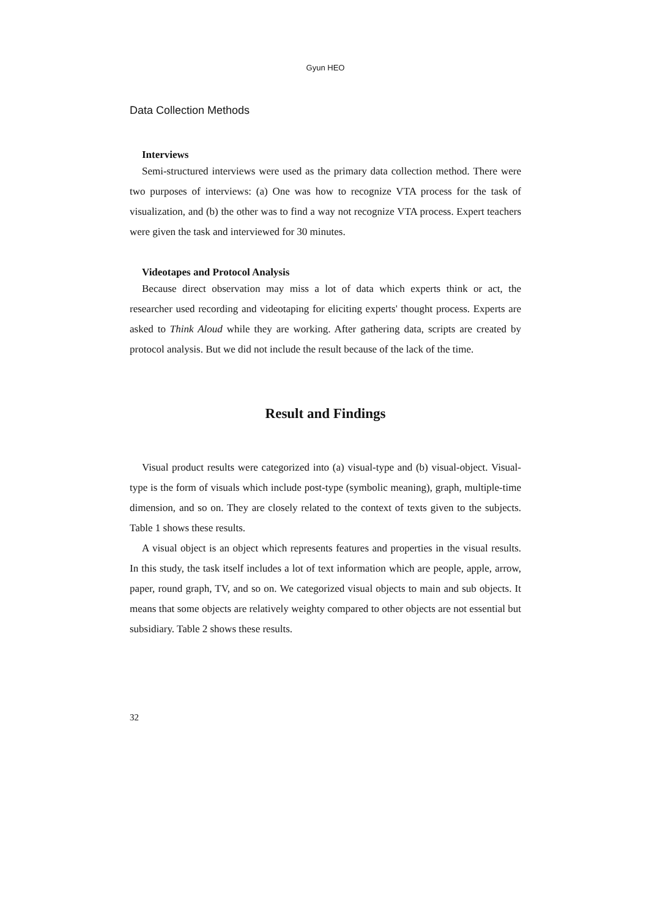Gyun HEO
Data Collection Methods
Interviews
Semi-structured interviews were used as the primary data collection method. There were two purposes of interviews: (a) One was how to recognize VTA process for the task of visualization, and (b) the other was to find a way not recognize VTA process. Expert teachers were given the task and interviewed for 30 minutes.
Videotapes and Protocol Analysis
Because direct observation may miss a lot of data which experts think or act, the researcher used recording and videotaping for eliciting experts' thought process. Experts are asked to Think Aloud while they are working. After gathering data, scripts are created by protocol analysis. But we did not include the result because of the lack of the time.
Result and Findings
Visual product results were categorized into (a) visual-type and (b) visual-object. Visual-type is the form of visuals which include post-type (symbolic meaning), graph, multiple-time dimension, and so on. They are closely related to the context of texts given to the subjects. Table 1 shows these results.
A visual object is an object which represents features and properties in the visual results. In this study, the task itself includes a lot of text information which are people, apple, arrow, paper, round graph, TV, and so on. We categorized visual objects to main and sub objects. It means that some objects are relatively weighty compared to other objects are not essential but subsidiary. Table 2 shows these results.
32